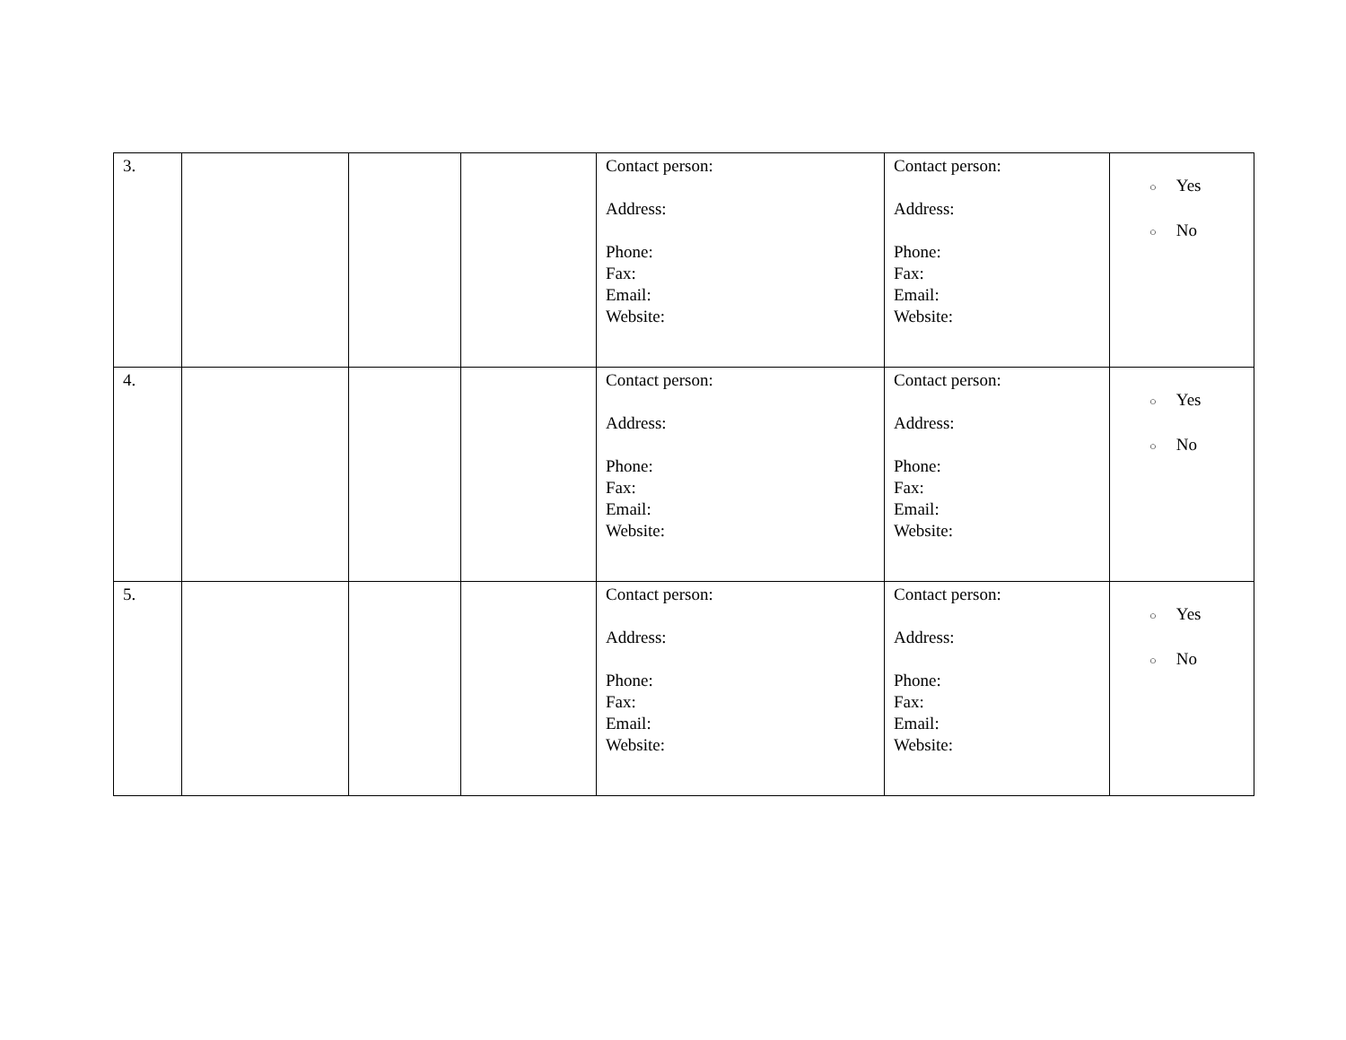| 3. | | | | Contact person: Address: Phone: Fax: Email: Website: | Contact person: Address: Phone: Fax: Email: Website: | ○ Yes ○ No |
| 4. | | | | Contact person: Address: Phone: Fax: Email: Website: | Contact person: Address: Phone: Fax: Email: Website: | ○ Yes ○ No |
| 5. | | | | Contact person: Address: Phone: Fax: Email: Website: | Contact person: Address: Phone: Fax: Email: Website: | ○ Yes ○ No |